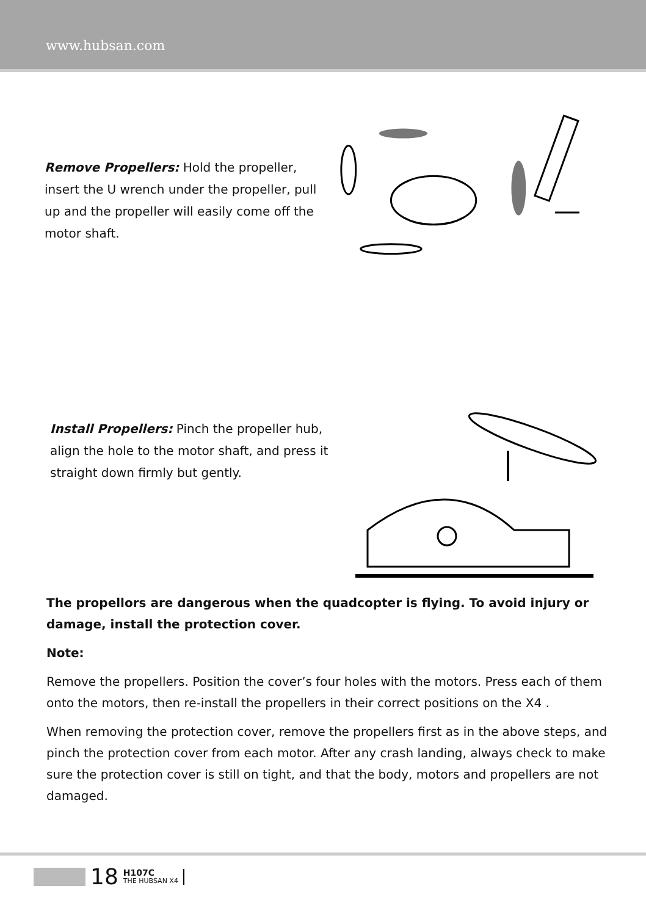www.hubsan.com
Remove Propellers: Hold the propeller, insert the U wrench under the propeller, pull up and the propeller will easily come off the motor shaft.
Install Propellers: Pinch the propeller hub, align the hole to the motor shaft, and press it straight down firmly but gently.
The propellors are dangerous when the quadcopter is flying. To avoid injury or damage, install the protection cover.
Note:
Remove the propellers. Position the cover’s four holes with the motors. Press each of them onto the motors, then re-install the propellers in their correct positions on the X4 .
When removing the protection cover, remove the propellers first as in the above steps, and pinch the protection cover from each motor. After any crash landing, always check to make sure the protection cover is still on tight, and that the body, motors and propellers are not damaged.
18 H107C
THE HUBSAN X4